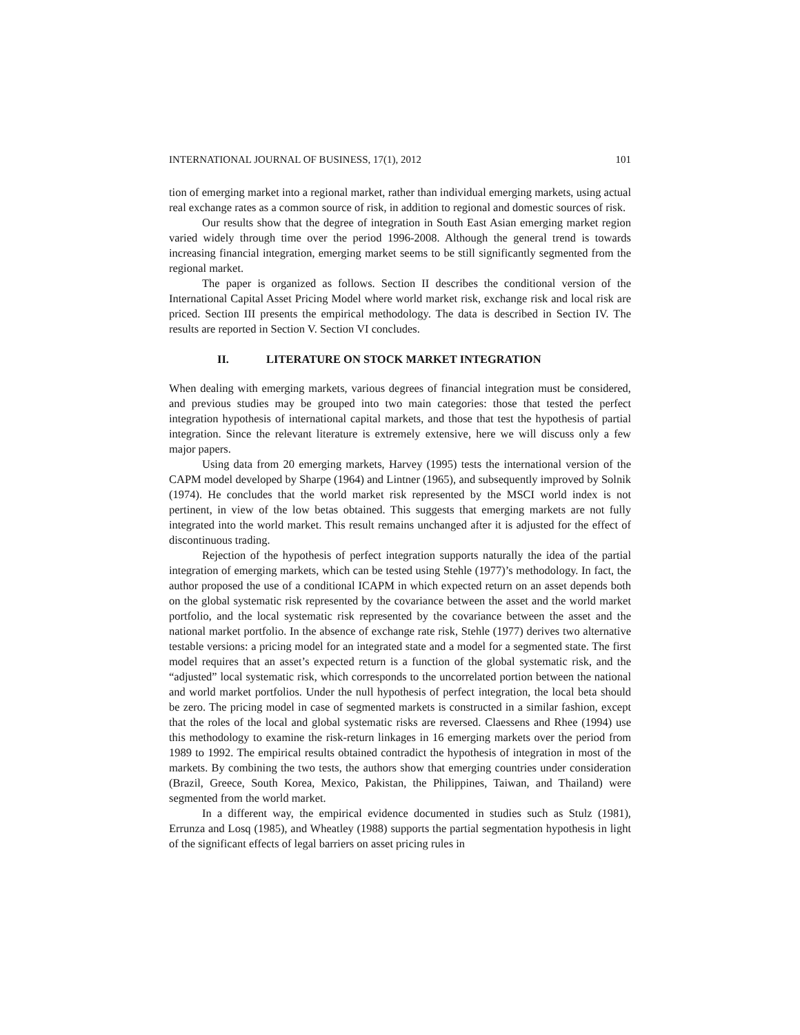INTERNATIONAL JOURNAL OF BUSINESS, 17(1), 2012 101
tion of emerging market into a regional market, rather than individual emerging markets, using actual real exchange rates as a common source of risk, in addition to regional and domestic sources of risk.
Our results show that the degree of integration in South East Asian emerging market region varied widely through time over the period 1996-2008. Although the general trend is towards increasing financial integration, emerging market seems to be still significantly segmented from the regional market.
The paper is organized as follows. Section II describes the conditional version of the International Capital Asset Pricing Model where world market risk, exchange risk and local risk are priced. Section III presents the empirical methodology. The data is described in Section IV. The results are reported in Section V. Section VI concludes.
II. LITERATURE ON STOCK MARKET INTEGRATION
When dealing with emerging markets, various degrees of financial integration must be considered, and previous studies may be grouped into two main categories: those that tested the perfect integration hypothesis of international capital markets, and those that test the hypothesis of partial integration. Since the relevant literature is extremely extensive, here we will discuss only a few major papers.
Using data from 20 emerging markets, Harvey (1995) tests the international version of the CAPM model developed by Sharpe (1964) and Lintner (1965), and subsequently improved by Solnik (1974). He concludes that the world market risk represented by the MSCI world index is not pertinent, in view of the low betas obtained. This suggests that emerging markets are not fully integrated into the world market. This result remains unchanged after it is adjusted for the effect of discontinuous trading.
Rejection of the hypothesis of perfect integration supports naturally the idea of the partial integration of emerging markets, which can be tested using Stehle (1977)’s methodology. In fact, the author proposed the use of a conditional ICAPM in which expected return on an asset depends both on the global systematic risk represented by the covariance between the asset and the world market portfolio, and the local systematic risk represented by the covariance between the asset and the national market portfolio. In the absence of exchange rate risk, Stehle (1977) derives two alternative testable versions: a pricing model for an integrated state and a model for a segmented state. The first model requires that an asset’s expected return is a function of the global systematic risk, and the “adjusted” local systematic risk, which corresponds to the uncorrelated portion between the national and world market portfolios. Under the null hypothesis of perfect integration, the local beta should be zero. The pricing model in case of segmented markets is constructed in a similar fashion, except that the roles of the local and global systematic risks are reversed. Claessens and Rhee (1994) use this methodology to examine the risk-return linkages in 16 emerging markets over the period from 1989 to 1992. The empirical results obtained contradict the hypothesis of integration in most of the markets. By combining the two tests, the authors show that emerging countries under consideration (Brazil, Greece, South Korea, Mexico, Pakistan, the Philippines, Taiwan, and Thailand) were segmented from the world market.
In a different way, the empirical evidence documented in studies such as Stulz (1981), Errunza and Losq (1985), and Wheatley (1988) supports the partial segmentation hypothesis in light of the significant effects of legal barriers on asset pricing rules in